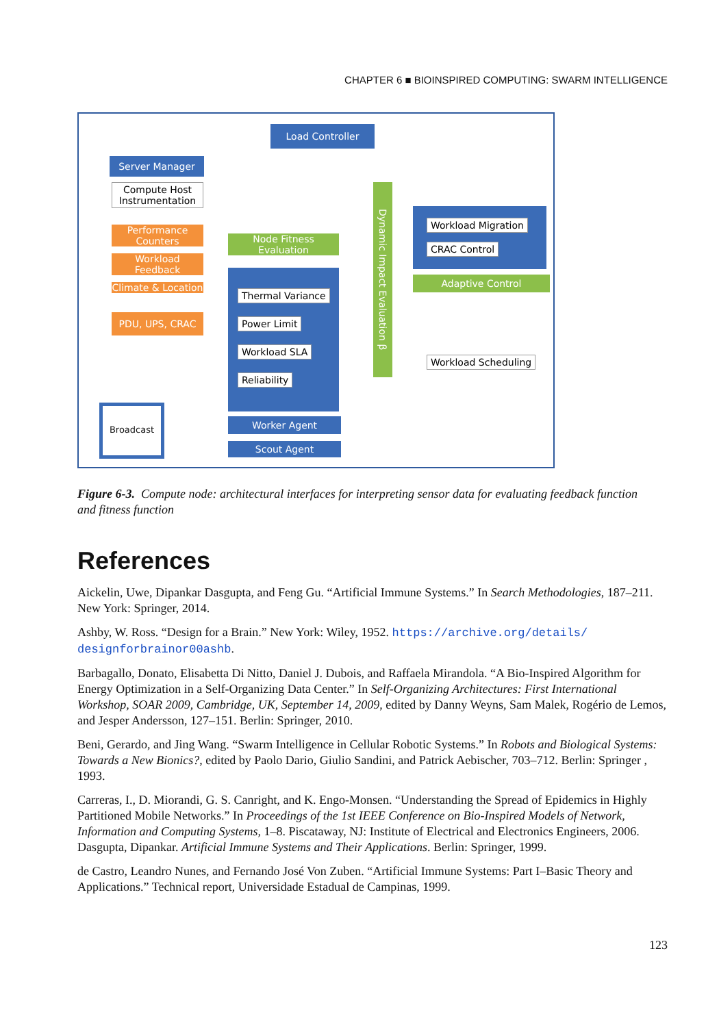CHAPTER 6 ■ BIOINSPIRED COMPUTING: SWARM INTELLIGENCE
Load Controller
Server Manager
Compute Host Instrumentation
Performance Counters
Workload Feedback
Climate & Location
PDU, UPS, CRAC
Node Fitness Evaluation
Thermal Variance
Power Limit
Workload SLA
Reliability
Dynamic Impact Evaluation β
Workload Migration
CRAC Control
Adaptive Control
Workload Scheduling
Worker Agent
Scout Agent
Broadcast
Figure 6-3. Compute node: architectural interfaces for interpreting sensor data for evaluating feedback function and fitness function
References
Aickelin, Uwe, Dipankar Dasgupta, and Feng Gu. “Artificial Immune Systems.” In Search Methodologies, 187–211. New York: Springer, 2014.
Ashby, W. Ross. “Design for a Brain.” New York: Wiley, 1952. https://archive.org/details/ designforbrainor00ashb.
Barbagallo, Donato, Elisabetta Di Nitto, Daniel J. Dubois, and Raffaela Mirandola. “A Bio-Inspired Algorithm for Energy Optimization in a Self-Organizing Data Center.” In Self-Organizing Architectures: First International Workshop, SOAR 2009, Cambridge, UK, September 14, 2009, edited by Danny Weyns, Sam Malek, Rogério de Lemos, and Jesper Andersson, 127–151. Berlin: Springer, 2010.
Beni, Gerardo, and Jing Wang. “Swarm Intelligence in Cellular Robotic Systems.” In Robots and Biological Systems: Towards a New Bionics?, edited by Paolo Dario, Giulio Sandini, and Patrick Aebischer, 703–712. Berlin: Springer , 1993.
Carreras, I., D. Miorandi, G. S. Canright, and K. Engo-Monsen. “Understanding the Spread of Epidemics in Highly Partitioned Mobile Networks.” In Proceedings of the 1st IEEE Conference on Bio-Inspired Models of Network, Information and Computing Systems, 1–8. Piscataway, NJ: Institute of Electrical and Electronics Engineers, 2006. Dasgupta, Dipankar. Artificial Immune Systems and Their Applications. Berlin: Springer, 1999.
de Castro, Leandro Nunes, and Fernando José Von Zuben. “Artificial Immune Systems: Part I–Basic Theory and Applications.” Technical report, Universidade Estadual de Campinas, 1999.
123